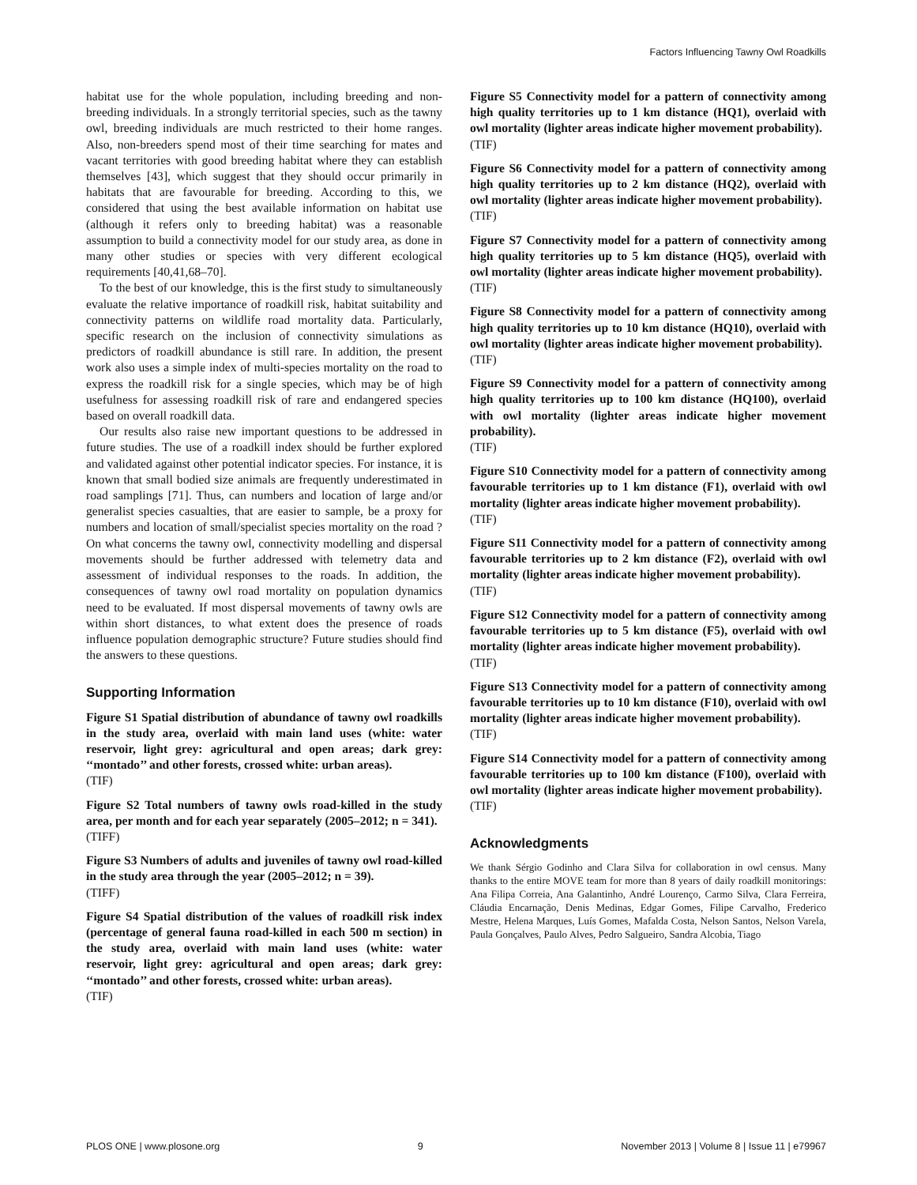Factors Influencing Tawny Owl Roadkills
habitat use for the whole population, including breeding and non-breeding individuals. In a strongly territorial species, such as the tawny owl, breeding individuals are much restricted to their home ranges. Also, non-breeders spend most of their time searching for mates and vacant territories with good breeding habitat where they can establish themselves [43], which suggest that they should occur primarily in habitats that are favourable for breeding. According to this, we considered that using the best available information on habitat use (although it refers only to breeding habitat) was a reasonable assumption to build a connectivity model for our study area, as done in many other studies or species with very different ecological requirements [40,41,68–70].
To the best of our knowledge, this is the first study to simultaneously evaluate the relative importance of roadkill risk, habitat suitability and connectivity patterns on wildlife road mortality data. Particularly, specific research on the inclusion of connectivity simulations as predictors of roadkill abundance is still rare. In addition, the present work also uses a simple index of multi-species mortality on the road to express the roadkill risk for a single species, which may be of high usefulness for assessing roadkill risk of rare and endangered species based on overall roadkill data.
Our results also raise new important questions to be addressed in future studies. The use of a roadkill index should be further explored and validated against other potential indicator species. For instance, it is known that small bodied size animals are frequently underestimated in road samplings [71]. Thus, can numbers and location of large and/or generalist species casualties, that are easier to sample, be a proxy for numbers and location of small/specialist species mortality on the road ? On what concerns the tawny owl, connectivity modelling and dispersal movements should be further addressed with telemetry data and assessment of individual responses to the roads. In addition, the consequences of tawny owl road mortality on population dynamics need to be evaluated. If most dispersal movements of tawny owls are within short distances, to what extent does the presence of roads influence population demographic structure? Future studies should find the answers to these questions.
Supporting Information
Figure S1 Spatial distribution of abundance of tawny owl roadkills in the study area, overlaid with main land uses (white: water reservoir, light grey: agricultural and open areas; dark grey: ‘‘montado’’ and other forests, crossed white: urban areas).
(TIF)
Figure S2 Total numbers of tawny owls road-killed in the study area, per month and for each year separately (2005–2012; n = 341).
(TIFF)
Figure S3 Numbers of adults and juveniles of tawny owl road-killed in the study area through the year (2005–2012; n = 39).
(TIFF)
Figure S4 Spatial distribution of the values of roadkill risk index (percentage of general fauna road-killed in each 500 m section) in the study area, overlaid with main land uses (white: water reservoir, light grey: agricultural and open areas; dark grey: ‘‘montado’’ and other forests, crossed white: urban areas).
(TIF)
Figure S5 Connectivity model for a pattern of connectivity among high quality territories up to 1 km distance (HQ1), overlaid with owl mortality (lighter areas indicate higher movement probability).
(TIF)
Figure S6 Connectivity model for a pattern of connectivity among high quality territories up to 2 km distance (HQ2), overlaid with owl mortality (lighter areas indicate higher movement probability).
(TIF)
Figure S7 Connectivity model for a pattern of connectivity among high quality territories up to 5 km distance (HQ5), overlaid with owl mortality (lighter areas indicate higher movement probability).
(TIF)
Figure S8 Connectivity model for a pattern of connectivity among high quality territories up to 10 km distance (HQ10), overlaid with owl mortality (lighter areas indicate higher movement probability).
(TIF)
Figure S9 Connectivity model for a pattern of connectivity among high quality territories up to 100 km distance (HQ100), overlaid with owl mortality (lighter areas indicate higher movement probability).
(TIF)
Figure S10 Connectivity model for a pattern of connectivity among favourable territories up to 1 km distance (F1), overlaid with owl mortality (lighter areas indicate higher movement probability).
(TIF)
Figure S11 Connectivity model for a pattern of connectivity among favourable territories up to 2 km distance (F2), overlaid with owl mortality (lighter areas indicate higher movement probability).
(TIF)
Figure S12 Connectivity model for a pattern of connectivity among favourable territories up to 5 km distance (F5), overlaid with owl mortality (lighter areas indicate higher movement probability).
(TIF)
Figure S13 Connectivity model for a pattern of connectivity among favourable territories up to 10 km distance (F10), overlaid with owl mortality (lighter areas indicate higher movement probability).
(TIF)
Figure S14 Connectivity model for a pattern of connectivity among favourable territories up to 100 km distance (F100), overlaid with owl mortality (lighter areas indicate higher movement probability).
(TIF)
Acknowledgments
We thank Sérgio Godinho and Clara Silva for collaboration in owl census. Many thanks to the entire MOVE team for more than 8 years of daily roadkill monitorings: Ana Filipa Correia, Ana Galantinho, André Lourenço, Carmo Silva, Clara Ferreira, Cláudia Encarnação, Denis Medinas, Edgar Gomes, Filipe Carvalho, Frederico Mestre, Helena Marques, Luís Gomes, Mafalda Costa, Nelson Santos, Nelson Varela, Paula Gonçalves, Paulo Alves, Pedro Salgueiro, Sandra Alcobia, Tiago
PLOS ONE | www.plosone.org 9 November 2013 | Volume 8 | Issue 11 | e79967